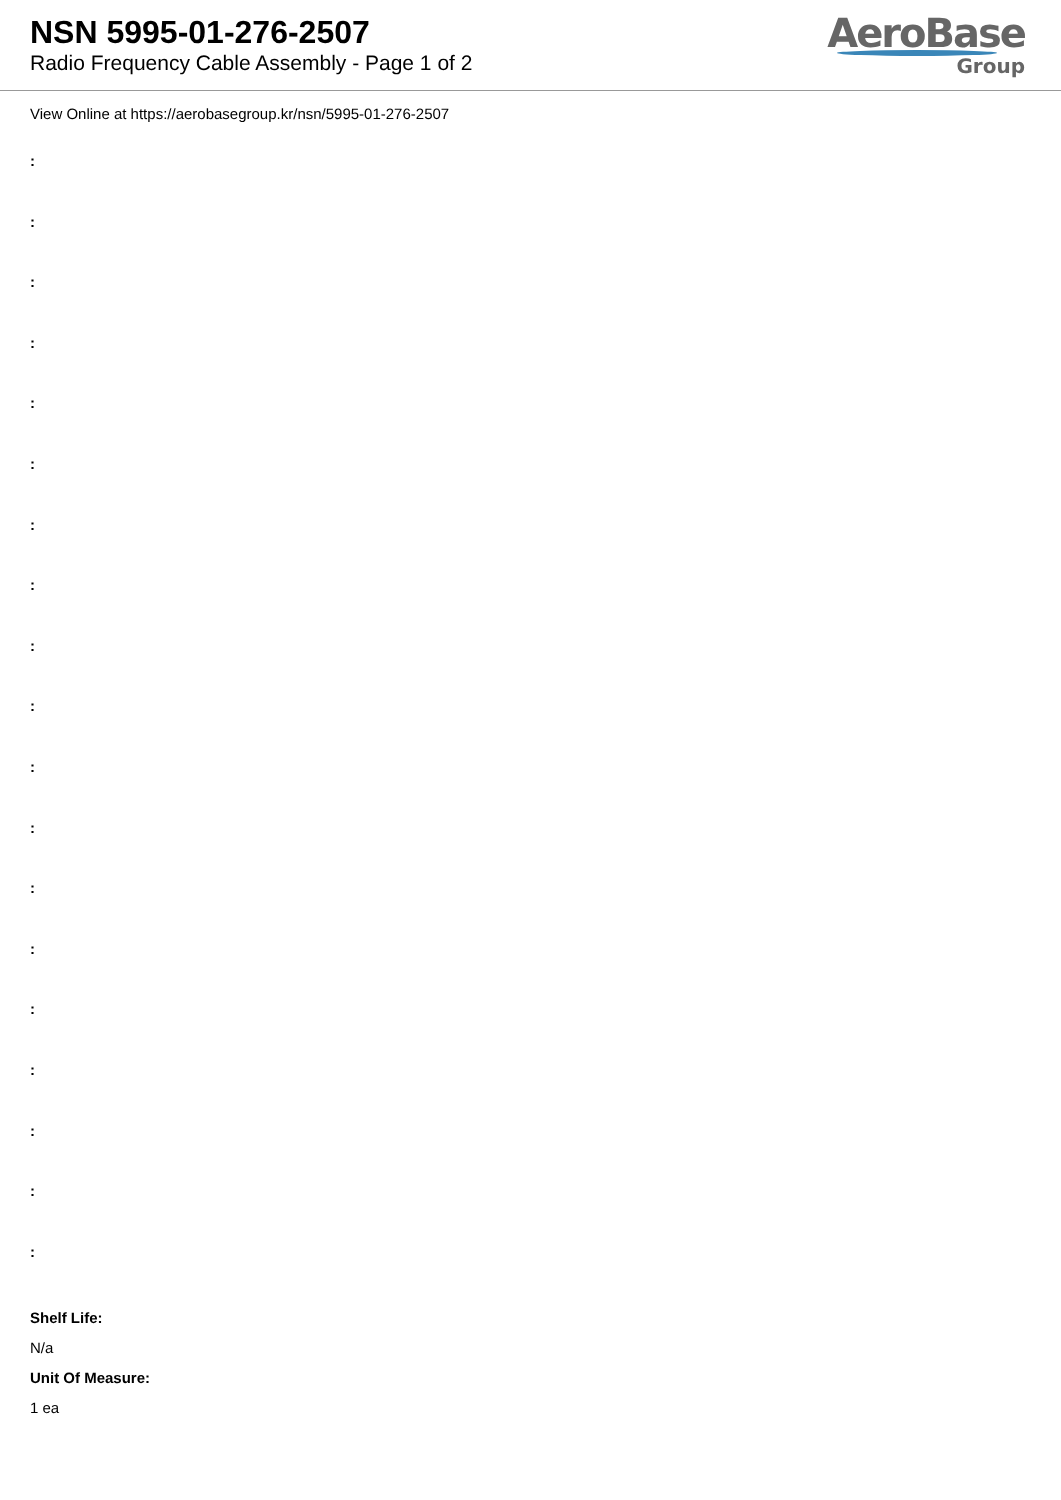NSN 5995-01-276-2507
Radio Frequency Cable Assembly - Page 1 of 2
AeroBase
Group
View Online at https://aerobasegroup.kr/nsn/5995-01-276-2507
:
:
:
:
:
:
:
:
:
:
:
:
:
:
:
:
:
:
:
Shelf Life:
N/a
Unit Of Measure:
1 ea